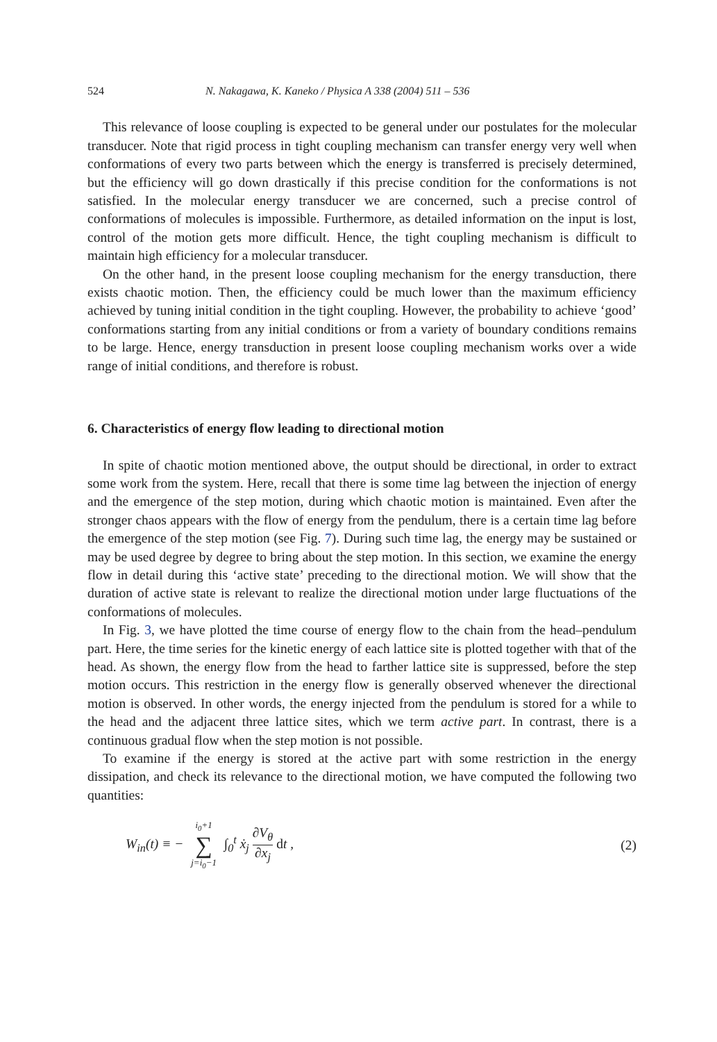524 N. Nakagawa, K. Kaneko / Physica A 338 (2004) 511 – 536
This relevance of loose coupling is expected to be general under our postulates for the molecular transducer. Note that rigid process in tight coupling mechanism can transfer energy very well when conformations of every two parts between which the energy is transferred is precisely determined, but the efficiency will go down drastically if this precise condition for the conformations is not satisfied. In the molecular energy transducer we are concerned, such a precise control of conformations of molecules is impossible. Furthermore, as detailed information on the input is lost, control of the motion gets more difficult. Hence, the tight coupling mechanism is difficult to maintain high efficiency for a molecular transducer.
On the other hand, in the present loose coupling mechanism for the energy transduction, there exists chaotic motion. Then, the efficiency could be much lower than the maximum efficiency achieved by tuning initial condition in the tight coupling. However, the probability to achieve ‘good’ conformations starting from any initial conditions or from a variety of boundary conditions remains to be large. Hence, energy transduction in present loose coupling mechanism works over a wide range of initial conditions, and therefore is robust.
6. Characteristics of energy flow leading to directional motion
In spite of chaotic motion mentioned above, the output should be directional, in order to extract some work from the system. Here, recall that there is some time lag between the injection of energy and the emergence of the step motion, during which chaotic motion is maintained. Even after the stronger chaos appears with the flow of energy from the pendulum, there is a certain time lag before the emergence of the step motion (see Fig. 7). During such time lag, the energy may be sustained or may be used degree by degree to bring about the step motion. In this section, we examine the energy flow in detail during this ‘active state’ preceding to the directional motion. We will show that the duration of active state is relevant to realize the directional motion under large fluctuations of the conformations of molecules.
In Fig. 3, we have plotted the time course of energy flow to the chain from the head–pendulum part. Here, the time series for the kinetic energy of each lattice site is plotted together with that of the head. As shown, the energy flow from the head to farther lattice site is suppressed, before the step motion occurs. This restriction in the energy flow is generally observed whenever the directional motion is observed. In other words, the energy injected from the pendulum is stored for a while to the head and the adjacent three lattice sites, which we term active part. In contrast, there is a continuous gradual flow when the step motion is not possible.
To examine if the energy is stored at the active part with some restriction in the energy dissipation, and check its relevance to the directional motion, we have computed the following two quantities:
W<sub>in</sub>(t) ≡ − i<sub>0</sub>+1 ∑ j=i<sub>0</sub>−1 ∫<sub>0</sub><sup>t</sup> ẋ<sub>j</sub> ∂V<sub>θ</sub> ∂x<sub>j</sub> dt , (2)